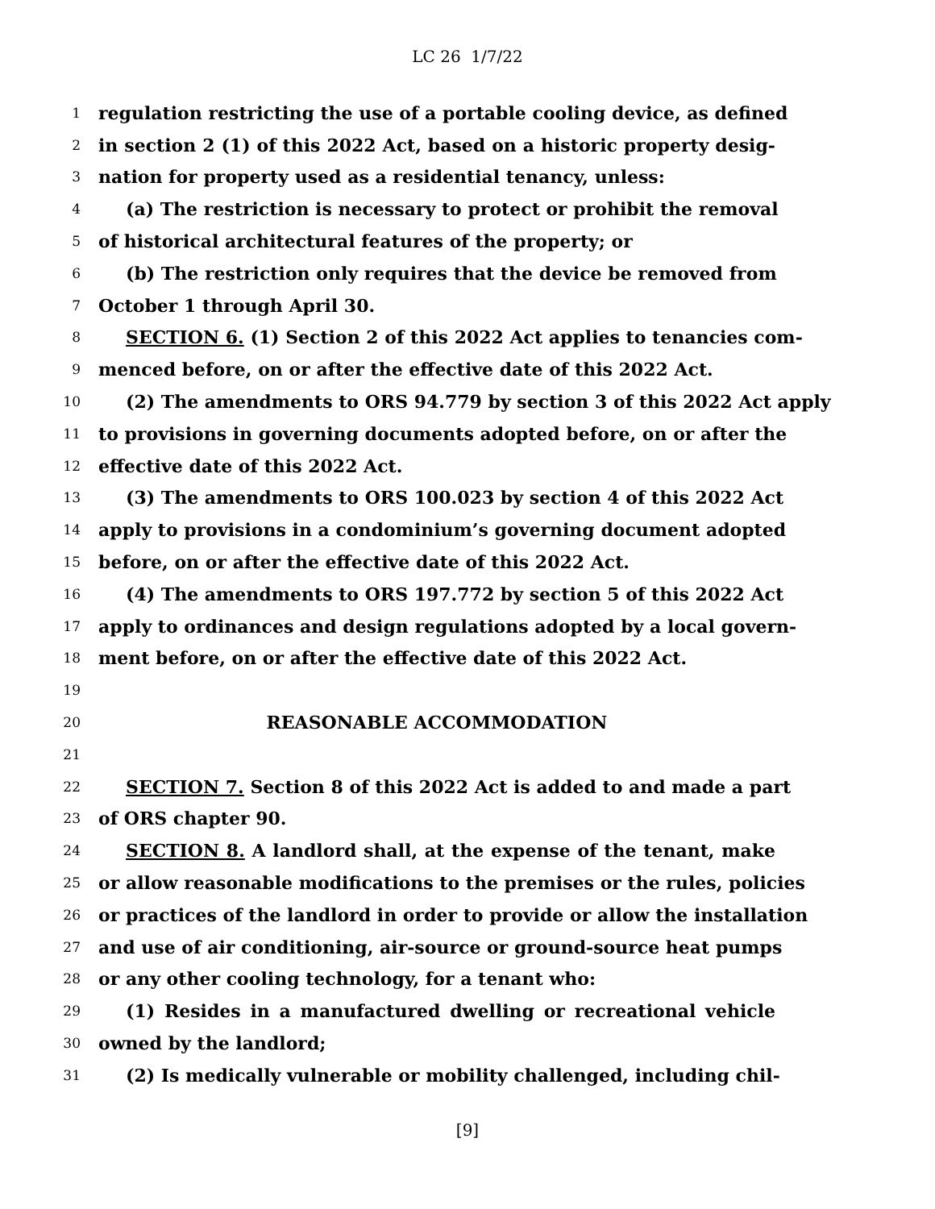LC 26 1/7/22
1 regulation restricting the use of a portable cooling device, as defined
2 in section 2 (1) of this 2022 Act, based on a historic property desig-
3 nation for property used as a residential tenancy, unless:
4 (a) The restriction is necessary to protect or prohibit the removal
5 of historical architectural features of the property; or
6 (b) The restriction only requires that the device be removed from
7 October 1 through April 30.
8 SECTION 6. (1) Section 2 of this 2022 Act applies to tenancies com-
9 menced before, on or after the effective date of this 2022 Act.
10 (2) The amendments to ORS 94.779 by section 3 of this 2022 Act apply
11 to provisions in governing documents adopted before, on or after the
12 effective date of this 2022 Act.
13 (3) The amendments to ORS 100.023 by section 4 of this 2022 Act
14 apply to provisions in a condominium’s governing document adopted
15 before, on or after the effective date of this 2022 Act.
16 (4) The amendments to ORS 197.772 by section 5 of this 2022 Act
17 apply to ordinances and design regulations adopted by a local govern-
18 ment before, on or after the effective date of this 2022 Act.
19
20 REASONABLE ACCOMMODATION
21
22 SECTION 7. Section 8 of this 2022 Act is added to and made a part
23 of ORS chapter 90.
24 SECTION 8. A landlord shall, at the expense of the tenant, make
25 or allow reasonable modifications to the premises or the rules, policies
26 or practices of the landlord in order to provide or allow the installation
27 and use of air conditioning, air-source or ground-source heat pumps
28 or any other cooling technology, for a tenant who:
29 (1) Resides in a manufactured dwelling or recreational vehicle
30 owned by the landlord;
31 (2) Is medically vulnerable or mobility challenged, including chil-
[9]